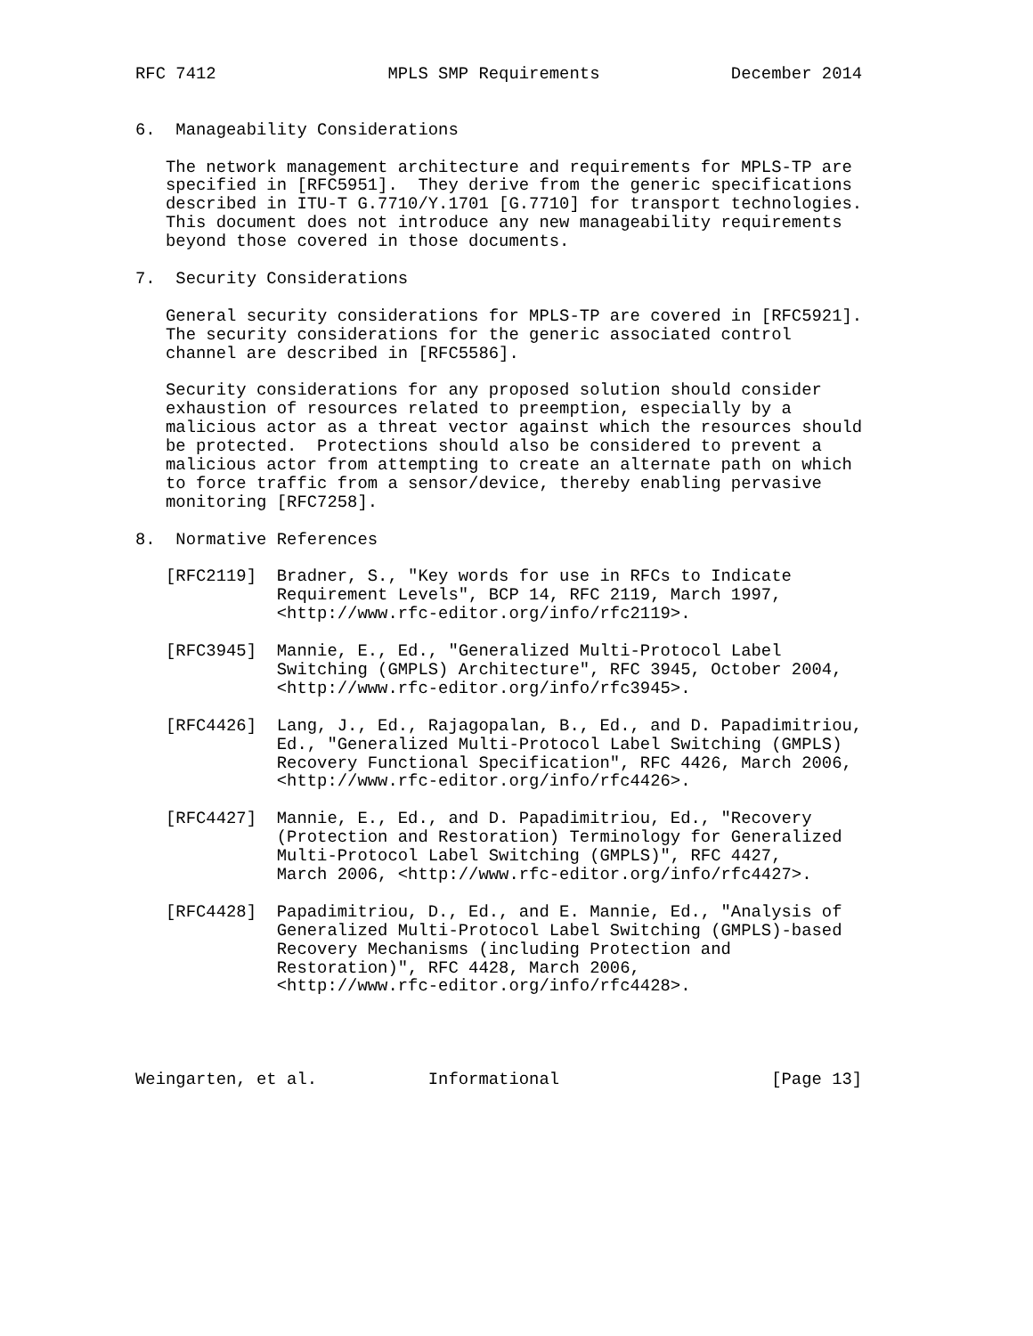RFC 7412                 MPLS SMP Requirements             December 2014


6.  Manageability Considerations

   The network management architecture and requirements for MPLS-TP are
   specified in [RFC5951].  They derive from the generic specifications
   described in ITU-T G.7710/Y.1701 [G.7710] for transport technologies.
   This document does not introduce any new manageability requirements
   beyond those covered in those documents.

7.  Security Considerations

   General security considerations for MPLS-TP are covered in [RFC5921].
   The security considerations for the generic associated control
   channel are described in [RFC5586].

   Security considerations for any proposed solution should consider
   exhaustion of resources related to preemption, especially by a
   malicious actor as a threat vector against which the resources should
   be protected.  Protections should also be considered to prevent a
   malicious actor from attempting to create an alternate path on which
   to force traffic from a sensor/device, thereby enabling pervasive
   monitoring [RFC7258].

8.  Normative References

   [RFC2119]  Bradner, S., "Key words for use in RFCs to Indicate
              Requirement Levels", BCP 14, RFC 2119, March 1997,
              <http://www.rfc-editor.org/info/rfc2119>.

   [RFC3945]  Mannie, E., Ed., "Generalized Multi-Protocol Label
              Switching (GMPLS) Architecture", RFC 3945, October 2004,
              <http://www.rfc-editor.org/info/rfc3945>.

   [RFC4426]  Lang, J., Ed., Rajagopalan, B., Ed., and D. Papadimitriou,
              Ed., "Generalized Multi-Protocol Label Switching (GMPLS)
              Recovery Functional Specification", RFC 4426, March 2006,
              <http://www.rfc-editor.org/info/rfc4426>.

   [RFC4427]  Mannie, E., Ed., and D. Papadimitriou, Ed., "Recovery
              (Protection and Restoration) Terminology for Generalized
              Multi-Protocol Label Switching (GMPLS)", RFC 4427,
              March 2006, <http://www.rfc-editor.org/info/rfc4427>.

   [RFC4428]  Papadimitriou, D., Ed., and E. Mannie, Ed., "Analysis of
              Generalized Multi-Protocol Label Switching (GMPLS)-based
              Recovery Mechanisms (including Protection and
              Restoration)", RFC 4428, March 2006,
              <http://www.rfc-editor.org/info/rfc4428>.




Weingarten, et al.           Informational                     [Page 13]